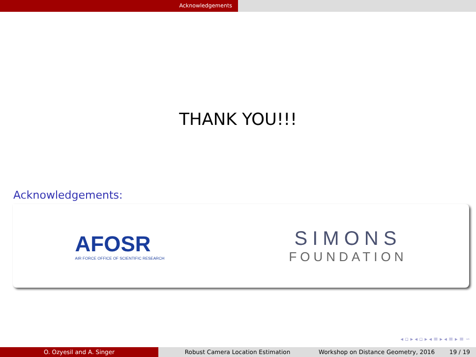Acknowledgements
THANK YOU!!!
Acknowledgements:
AFOSR
AIR FORCE OFFICE OF SCIENTIFIC RESEARCH
SIMONS
FOUNDATION
◂ ▫ ▸ ◂ ▫ ▸ ◂ ≡ ▸ ◂ ≡ ▸ ≡ ∽
O. Ozyesil and A. Singer Robust Camera Location Estimation Workshop on Distance Geometry, 2016 19 / 19